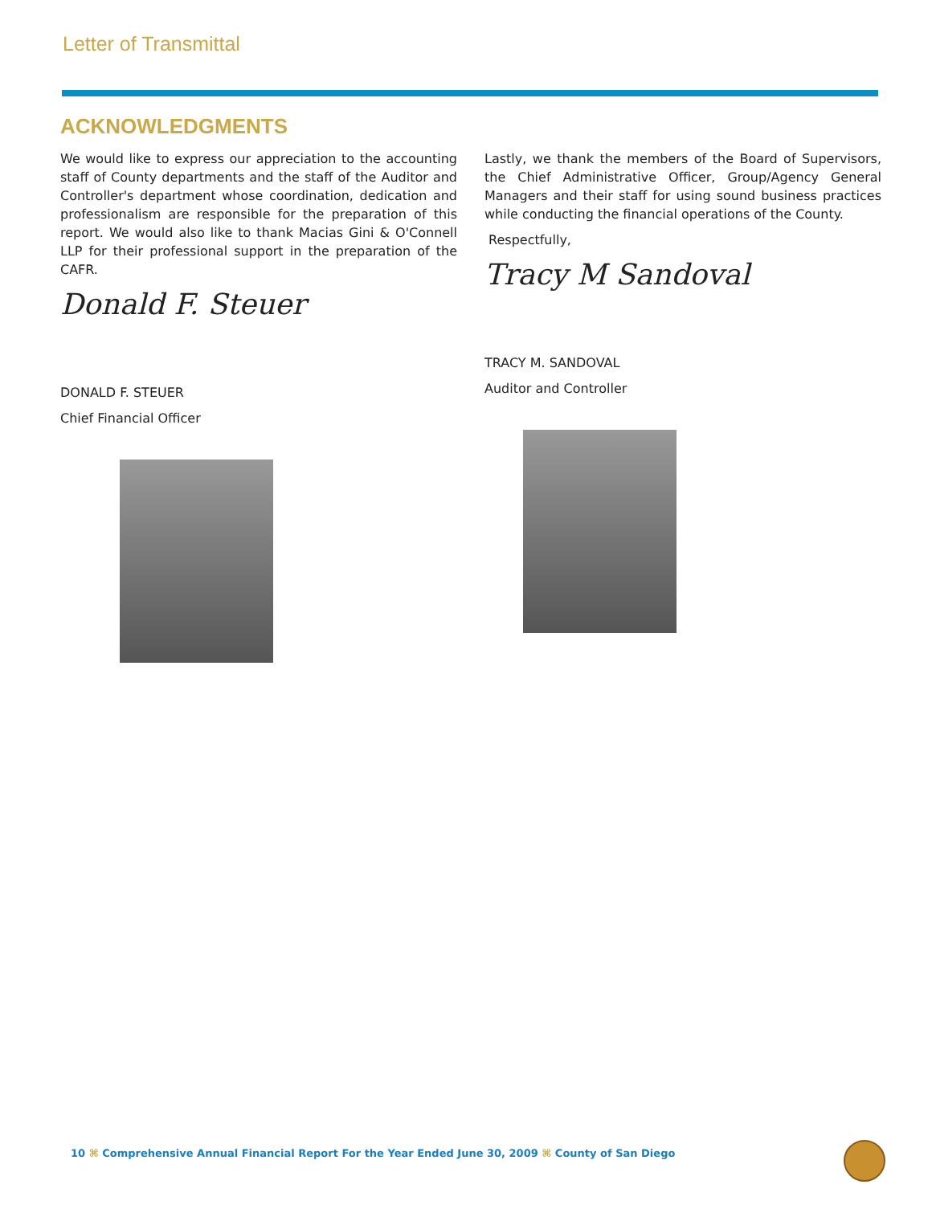Letter of Transmittal
ACKNOWLEDGMENTS
We would like to express our appreciation to the accounting staff of County departments and the staff of the Auditor and Controller's department whose coordination, dedication and professionalism are responsible for the preparation of this report. We would also like to thank Macias Gini & O'Connell LLP for their professional support in the preparation of the CAFR.
Donald F. Steuer
DONALD F. STEUER
Chief Financial Officer
Lastly, we thank the members of the Board of Supervisors, the Chief Administrative Officer, Group/Agency General Managers and their staff for using sound business practices while conducting the financial operations of the County.
Respectfully,
Tracy M Sandoval
TRACY M. SANDOVAL
Auditor and Controller
10 ⌘ Comprehensive Annual Financial Report For the Year Ended June 30, 2009 ⌘ County of San Diego